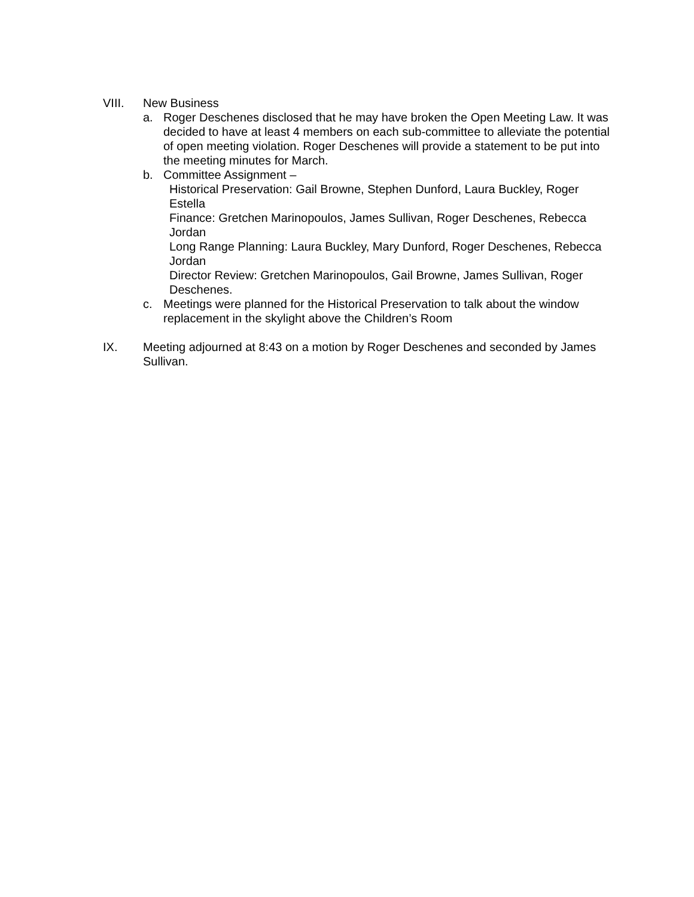VIII. New Business
a. Roger Deschenes disclosed that he may have broken the Open Meeting Law. It was decided to have at least 4 members on each sub-committee to alleviate the potential of open meeting violation. Roger Deschenes will provide a statement to be put into the meeting minutes for March.
b. Committee Assignment –
Historical Preservation: Gail Browne, Stephen Dunford, Laura Buckley, Roger Estella
Finance: Gretchen Marinopoulos, James Sullivan, Roger Deschenes, Rebecca Jordan
Long Range Planning: Laura Buckley, Mary Dunford, Roger Deschenes, Rebecca Jordan
Director Review: Gretchen Marinopoulos, Gail Browne, James Sullivan, Roger Deschenes.
c. Meetings were planned for the Historical Preservation to talk about the window replacement in the skylight above the Children’s Room
IX. Meeting adjourned at 8:43 on a motion by Roger Deschenes and seconded by James Sullivan.